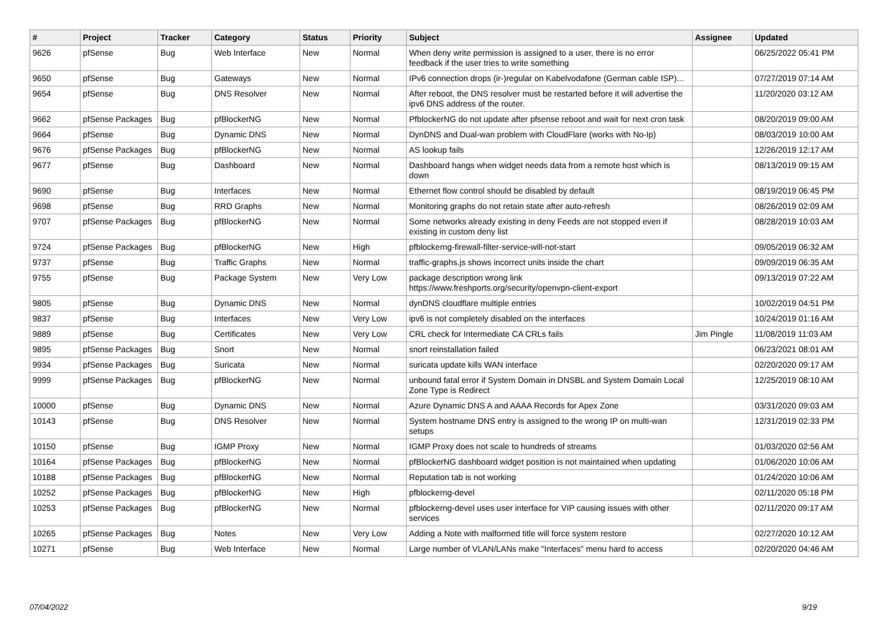| # | Project | Tracker | Category | Status | Priority | Subject | Assignee | Updated |
| --- | --- | --- | --- | --- | --- | --- | --- | --- |
| 9626 | pfSense | Bug | Web Interface | New | Normal | When deny write permission is assigned to a user, there is no error feedback if the user tries to write something | | 06/25/2022 05:41 PM |
| 9650 | pfSense | Bug | Gateways | New | Normal | IPv6 connection drops (ir-)regular on Kabelvodafone (German cable ISP)... | | 07/27/2019 07:14 AM |
| 9654 | pfSense | Bug | DNS Resolver | New | Normal | After reboot, the DNS resolver must be restarted before it will advertise the ipv6 DNS address of the router. | | 11/20/2020 03:12 AM |
| 9662 | pfSense Packages | Bug | pfBlockerNG | New | Normal | PfblockerNG do not update after pfsense reboot and wait for next cron task | | 08/20/2019 09:00 AM |
| 9664 | pfSense | Bug | Dynamic DNS | New | Normal | DynDNS and Dual-wan problem with CloudFlare (works with No-Ip) | | 08/03/2019 10:00 AM |
| 9676 | pfSense Packages | Bug | pfBlockerNG | New | Normal | AS lookup fails | | 12/26/2019 12:17 AM |
| 9677 | pfSense | Bug | Dashboard | New | Normal | Dashboard hangs when widget needs data from a remote host which is down | | 08/13/2019 09:15 AM |
| 9690 | pfSense | Bug | Interfaces | New | Normal | Ethernet flow control should be disabled by default | | 08/19/2019 06:45 PM |
| 9698 | pfSense | Bug | RRD Graphs | New | Normal | Monitoring graphs do not retain state after auto-refresh | | 08/26/2019 02:09 AM |
| 9707 | pfSense Packages | Bug | pfBlockerNG | New | Normal | Some networks already existing in deny Feeds are not stopped even if existing in custom deny list | | 08/28/2019 10:03 AM |
| 9724 | pfSense Packages | Bug | pfBlockerNG | New | High | pfblockerng-firewall-filter-service-will-not-start | | 09/05/2019 06:32 AM |
| 9737 | pfSense | Bug | Traffic Graphs | New | Normal | traffic-graphs.js shows incorrect units inside the chart | | 09/09/2019 06:35 AM |
| 9755 | pfSense | Bug | Package System | New | Very Low | package description wrong link https://www.freshports.org/security/openvpn-client-export | | 09/13/2019 07:22 AM |
| 9805 | pfSense | Bug | Dynamic DNS | New | Normal | dynDNS cloudflare multiple entries | | 10/02/2019 04:51 PM |
| 9837 | pfSense | Bug | Interfaces | New | Very Low | ipv6 is not completely disabled on the interfaces | | 10/24/2019 01:16 AM |
| 9889 | pfSense | Bug | Certificates | New | Very Low | CRL check for Intermediate CA CRLs fails | Jim Pingle | 11/08/2019 11:03 AM |
| 9895 | pfSense Packages | Bug | Snort | New | Normal | snort reinstallation failed | | 06/23/2021 08:01 AM |
| 9934 | pfSense Packages | Bug | Suricata | New | Normal | suricata update kills WAN interface | | 02/20/2020 09:17 AM |
| 9999 | pfSense Packages | Bug | pfBlockerNG | New | Normal | unbound fatal error if System Domain in DNSBL and System Domain Local Zone Type is Redirect | | 12/25/2019 08:10 AM |
| 10000 | pfSense | Bug | Dynamic DNS | New | Normal | Azure Dynamic DNS A and AAAA Records for Apex Zone | | 03/31/2020 09:03 AM |
| 10143 | pfSense | Bug | DNS Resolver | New | Normal | System hostname DNS entry is assigned to the wrong IP on multi-wan setups | | 12/31/2019 02:33 PM |
| 10150 | pfSense | Bug | IGMP Proxy | New | Normal | IGMP Proxy does not scale to hundreds of streams | | 01/03/2020 02:56 AM |
| 10164 | pfSense Packages | Bug | pfBlockerNG | New | Normal | pfBlockerNG dashboard widget position is not maintained when updating | | 01/06/2020 10:06 AM |
| 10188 | pfSense Packages | Bug | pfBlockerNG | New | Normal | Reputation tab is not working | | 01/24/2020 10:06 AM |
| 10252 | pfSense Packages | Bug | pfBlockerNG | New | High | pfblockerng-devel | | 02/11/2020 05:18 PM |
| 10253 | pfSense Packages | Bug | pfBlockerNG | New | Normal | pfblockerng-devel uses user interface for VIP causing issues with other services | | 02/11/2020 09:17 AM |
| 10265 | pfSense Packages | Bug | Notes | New | Very Low | Adding a Note with malformed title will force system restore | | 02/27/2020 10:12 AM |
| 10271 | pfSense | Bug | Web Interface | New | Normal | Large number of VLAN/LANs make "Interfaces" menu hard to access | | 02/20/2020 04:46 AM |
07/04/2022 9/19